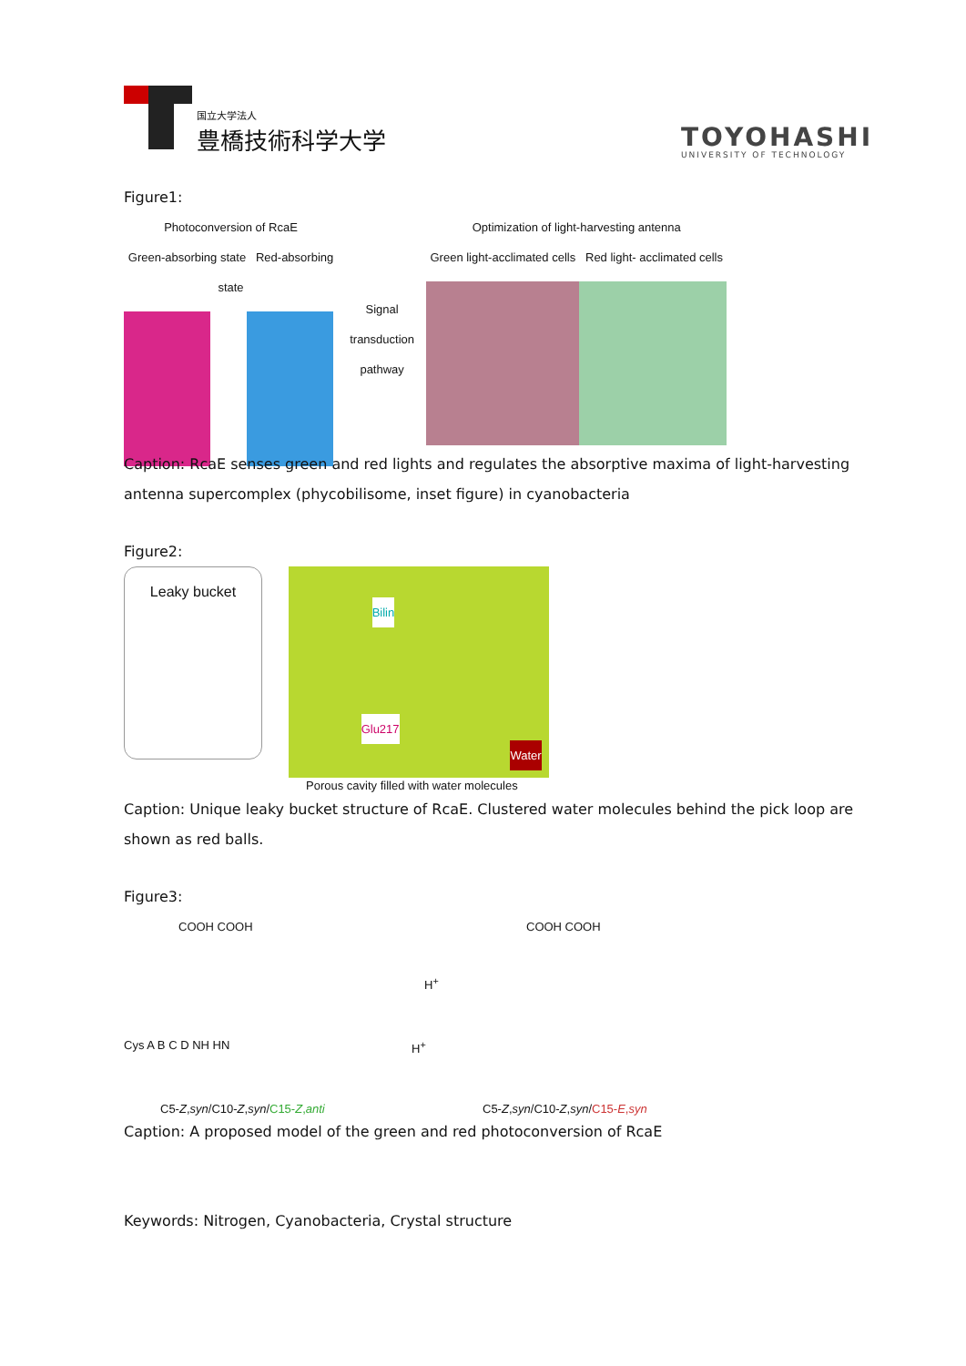国立大学法人
豊橋技術科学大学 TOYOHASHI
UNIVERSITY OF TECHNOLOGY
Figure1:
Photoconversion of RcaE
Green-absorbing state Red-absorbing state
Signal transduction pathway
Optimization of light-harvesting antenna
Green light-acclimated cells Red light- acclimated cells
Caption: RcaE senses green and red lights and regulates the absorptive maxima of light-harvesting antenna supercomplex (phycobilisome, inset figure) in cyanobacteria
Figure2:
Leaky bucket
Bilin Glu217 Water
Porous cavity filled with water molecules
Caption: Unique leaky bucket structure of RcaE. Clustered water molecules behind the pick loop are shown as red balls.
Figure3:
COOH COOH COOH COOH
Cys A B C D NH HN
H<sup>+</sup>
H<sup>+</sup>
C5-Z,syn/C10-Z,syn/C15-Z,anti C5-Z,syn/C10-Z,syn/C15-E,syn
Caption: A proposed model of the green and red photoconversion of RcaE
Keywords: Nitrogen, Cyanobacteria, Crystal structure